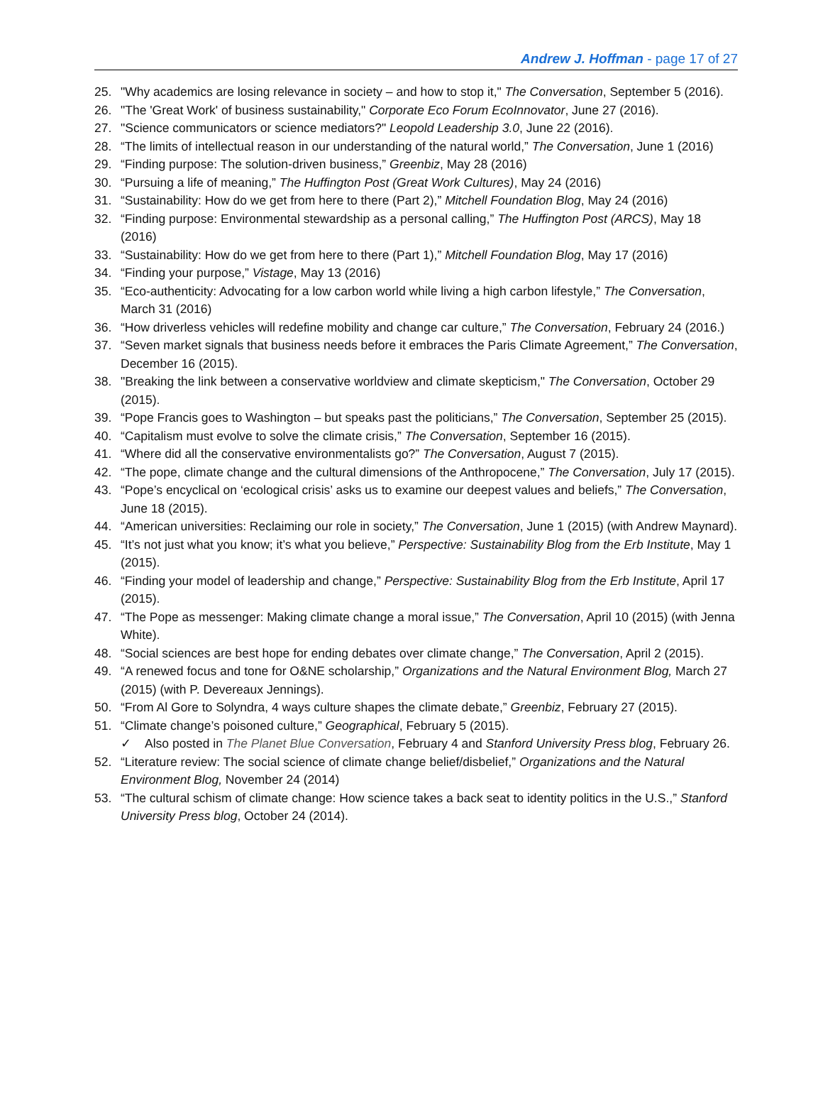Andrew J. Hoffman - page 17 of 27
25. "Why academics are losing relevance in society – and how to stop it," The Conversation, September 5 (2016).
26. "The 'Great Work' of business sustainability," Corporate Eco Forum EcoInnovator, June 27 (2016).
27. "Science communicators or science mediators?" Leopold Leadership 3.0, June 22 (2016).
28. “The limits of intellectual reason in our understanding of the natural world,” The Conversation, June 1 (2016)
29. “Finding purpose: The solution-driven business,” Greenbiz, May 28 (2016)
30. “Pursuing a life of meaning,” The Huffington Post (Great Work Cultures), May 24 (2016)
31. “Sustainability: How do we get from here to there (Part 2),” Mitchell Foundation Blog, May 24 (2016)
32. “Finding purpose: Environmental stewardship as a personal calling,” The Huffington Post (ARCS), May 18 (2016)
33. “Sustainability: How do we get from here to there (Part 1),” Mitchell Foundation Blog, May 17 (2016)
34. “Finding your purpose,” Vistage, May 13 (2016)
35. “Eco-authenticity: Advocating for a low carbon world while living a high carbon lifestyle,” The Conversation, March 31 (2016)
36. “How driverless vehicles will redefine mobility and change car culture,” The Conversation, February 24 (2016.)
37. “Seven market signals that business needs before it embraces the Paris Climate Agreement,” The Conversation, December 16 (2015).
38. "Breaking the link between a conservative worldview and climate skepticism," The Conversation, October 29 (2015).
39. “Pope Francis goes to Washington – but speaks past the politicians,” The Conversation, September 25 (2015).
40. “Capitalism must evolve to solve the climate crisis,” The Conversation, September 16 (2015).
41. “Where did all the conservative environmentalists go?” The Conversation, August 7 (2015).
42. “The pope, climate change and the cultural dimensions of the Anthropocene,” The Conversation, July 17 (2015).
43. “Pope’s encyclical on ‘ecological crisis’ asks us to examine our deepest values and beliefs,” The Conversation, June 18 (2015).
44. “American universities: Reclaiming our role in society,” The Conversation, June 1 (2015) (with Andrew Maynard).
45. “It’s not just what you know; it’s what you believe,” Perspective: Sustainability Blog from the Erb Institute, May 1 (2015).
46. “Finding your model of leadership and change,” Perspective: Sustainability Blog from the Erb Institute, April 17 (2015).
47. “The Pope as messenger: Making climate change a moral issue,” The Conversation, April 10 (2015) (with Jenna White).
48. “Social sciences are best hope for ending debates over climate change,” The Conversation, April 2 (2015).
49. “A renewed focus and tone for O&NE scholarship,” Organizations and the Natural Environment Blog, March 27 (2015) (with P. Devereaux Jennings).
50. “From Al Gore to Solyndra, 4 ways culture shapes the climate debate,” Greenbiz, February 27 (2015).
51. “Climate change’s poisoned culture,” Geographical, February 5 (2015).
✓ Also posted in The Planet Blue Conversation, February 4 and Stanford University Press blog, February 26.
52. “Literature review: The social science of climate change belief/disbelief,” Organizations and the Natural Environment Blog, November 24 (2014)
53. “The cultural schism of climate change: How science takes a back seat to identity politics in the U.S.,” Stanford University Press blog, October 24 (2014).